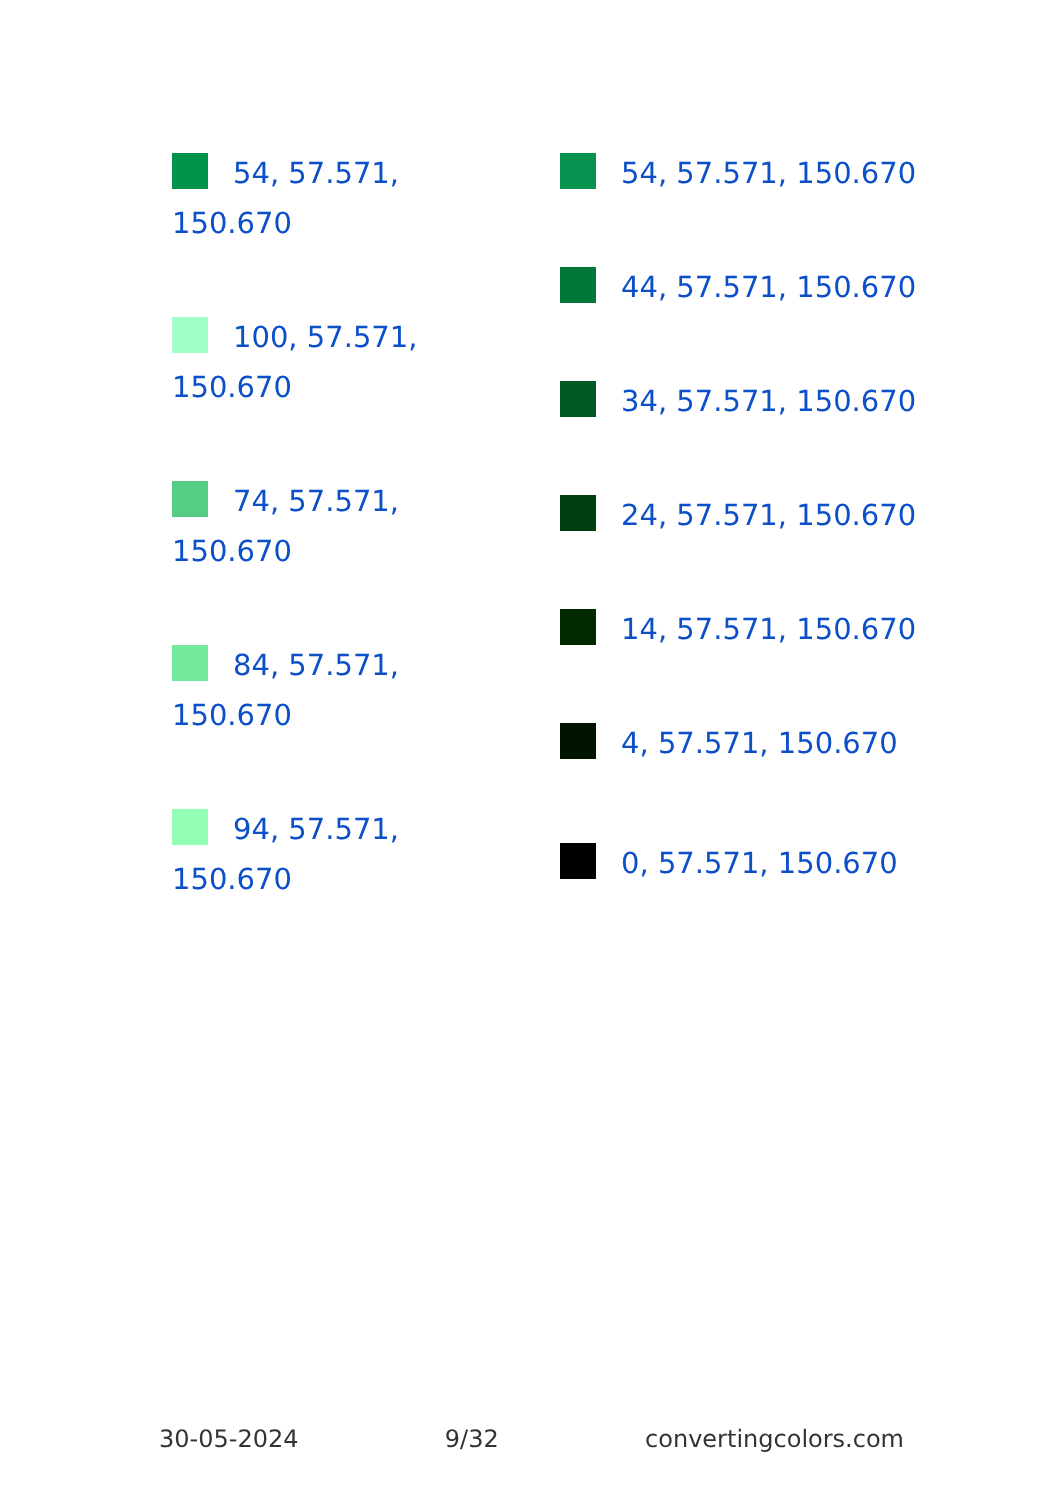54, 57.571, 150.670
100, 57.571, 150.670
74, 57.571, 150.670
84, 57.571, 150.670
94, 57.571, 150.670
54, 57.571, 150.670
44, 57.571, 150.670
34, 57.571, 150.670
24, 57.571, 150.670
14, 57.571, 150.670
4, 57.571, 150.670
0, 57.571, 150.670
30-05-2024 9/32 convertingcolors.com